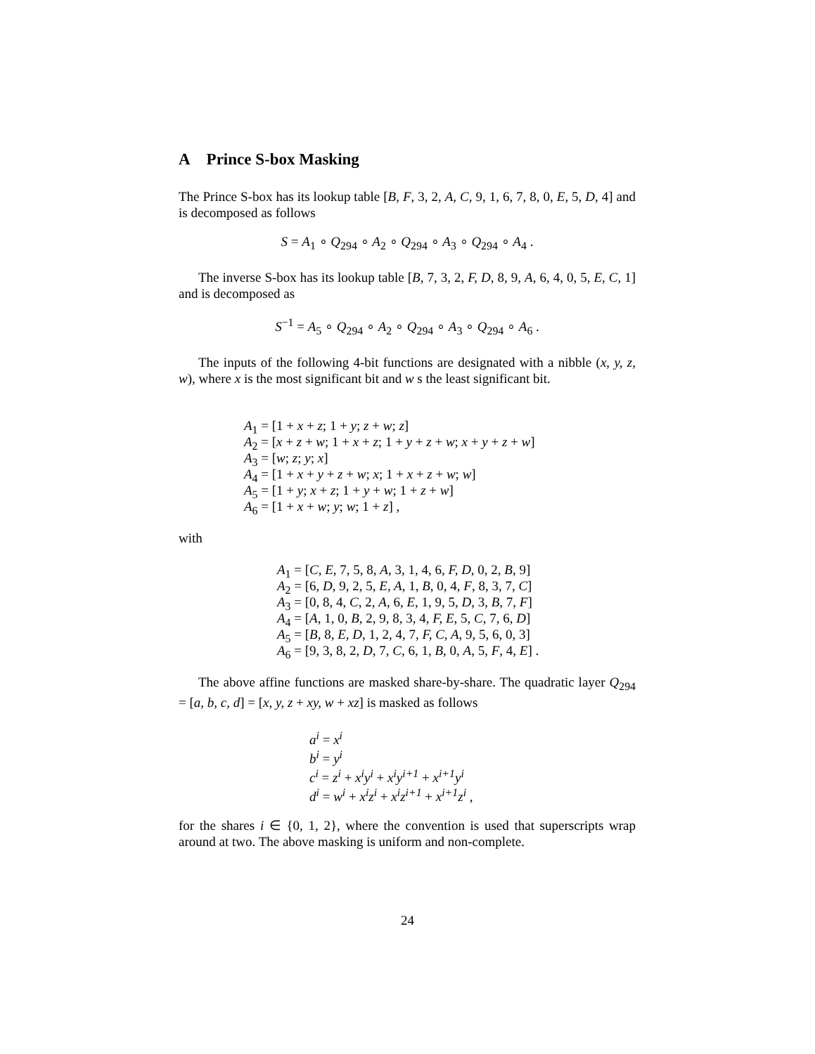A Prince S-box Masking
The Prince S-box has its lookup table [B, F, 3, 2, A, C, 9, 1, 6, 7, 8, 0, E, 5, D, 4] and is decomposed as follows
S = A<sub>1</sub> ∘ Q<sub>294</sub> ∘ A<sub>2</sub> ∘ Q<sub>294</sub> ∘ A<sub>3</sub> ∘ Q<sub>294</sub> ∘ A<sub>4</sub> .
The inverse S-box has its lookup table [B, 7, 3, 2, F, D, 8, 9, A, 6, 4, 0, 5, E, C, 1] and is decomposed as
S<sup>−1</sup> = A<sub>5</sub> ∘ Q<sub>294</sub> ∘ A<sub>2</sub> ∘ Q<sub>294</sub> ∘ A<sub>3</sub> ∘ Q<sub>294</sub> ∘ A<sub>6</sub> .
The inputs of the following 4-bit functions are designated with a nibble (x, y, z, w), where x is the most significant bit and w s the least significant bit.
A<sub>1</sub> = [1 + x + z; 1 + y; z + w; z]
A<sub>2</sub> = [x + z + w; 1 + x + z; 1 + y + z + w; x + y + z + w]
A<sub>3</sub> = [w; z; y; x]
A<sub>4</sub> = [1 + x + y + z + w; x; 1 + x + z + w; w]
A<sub>5</sub> = [1 + y; x + z; 1 + y + w; 1 + z + w]
A<sub>6</sub> = [1 + x + w; y; w; 1 + z] ,
with
A<sub>1</sub> = [C, E, 7, 5, 8, A, 3, 1, 4, 6, F, D, 0, 2, B, 9]
A<sub>2</sub> = [6, D, 9, 2, 5, E, A, 1, B, 0, 4, F, 8, 3, 7, C]
A<sub>3</sub> = [0, 8, 4, C, 2, A, 6, E, 1, 9, 5, D, 3, B, 7, F]
A<sub>4</sub> = [A, 1, 0, B, 2, 9, 8, 3, 4, F, E, 5, C, 7, 6, D]
A<sub>5</sub> = [B, 8, E, D, 1, 2, 4, 7, F, C, A, 9, 5, 6, 0, 3]
A<sub>6</sub> = [9, 3, 8, 2, D, 7, C, 6, 1, B, 0, A, 5, F, 4, E] .
The above affine functions are masked share-by-share. The quadratic layer Q<sub>294</sub> = [a, b, c, d] = [x, y, z + xy, w + xz] is masked as follows
a<sup>i</sup> = x<sup>i</sup>
b<sup>i</sup> = y<sup>i</sup>
c<sup>i</sup> = z<sup>i</sup> + x<sup>i</sup>y<sup>i</sup> + x<sup>i</sup>y<sup>i+1</sup> + x<sup>i+1</sup>y<sup>i</sup>
d<sup>i</sup> = w<sup>i</sup> + x<sup>i</sup>z<sup>i</sup> + x<sup>i</sup>z<sup>i+1</sup> + x<sup>i+1</sup>z<sup>i</sup> ,
for the shares i ∈ {0, 1, 2}, where the convention is used that superscripts wrap around at two. The above masking is uniform and non-complete.
24